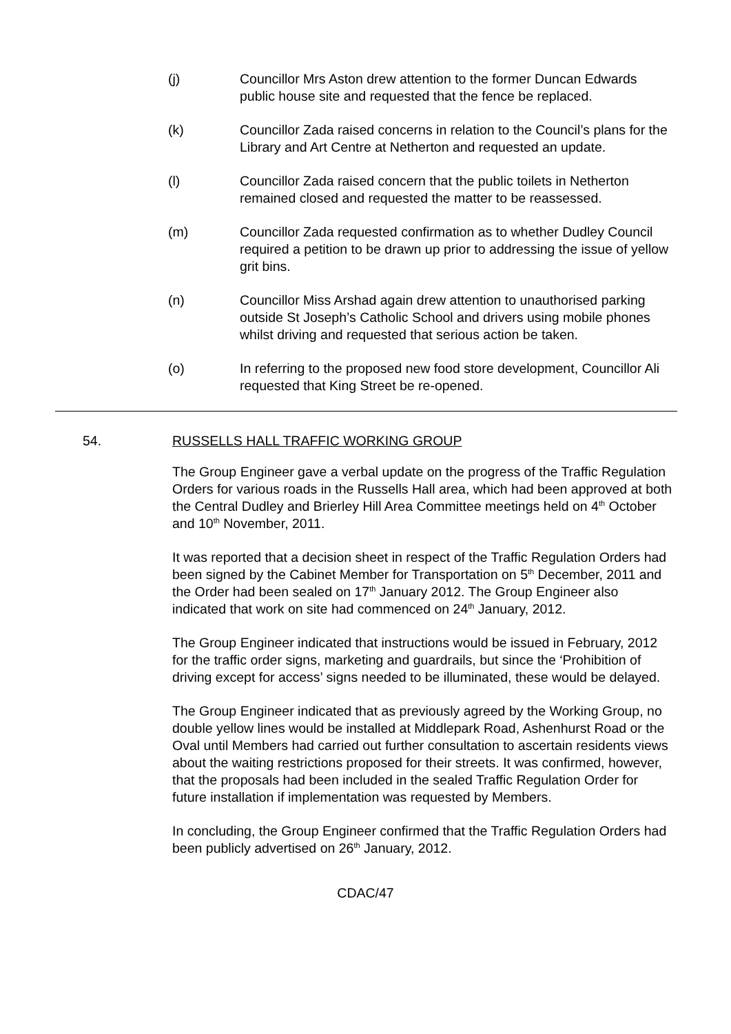(j) Councillor Mrs Aston drew attention to the former Duncan Edwards public house site and requested that the fence be replaced.
(k) Councillor Zada raised concerns in relation to the Council’s plans for the Library and Art Centre at Netherton and requested an update.
(l) Councillor Zada raised concern that the public toilets in Netherton remained closed and requested the matter to be reassessed.
(m) Councillor Zada requested confirmation as to whether Dudley Council required a petition to be drawn up prior to addressing the issue of yellow grit bins.
(n) Councillor Miss Arshad again drew attention to unauthorised parking outside St Joseph’s Catholic School and drivers using mobile phones whilst driving and requested that serious action be taken.
(o) In referring to the proposed new food store development, Councillor Ali requested that King Street be re-opened.
54. RUSSELLS HALL TRAFFIC WORKING GROUP
The Group Engineer gave a verbal update on the progress of the Traffic Regulation Orders for various roads in the Russells Hall area, which had been approved at both the Central Dudley and Brierley Hill Area Committee meetings held on 4<sup>th</sup> October and 10<sup>th</sup> November, 2011.
It was reported that a decision sheet in respect of the Traffic Regulation Orders had been signed by the Cabinet Member for Transportation on 5<sup>th</sup> December, 2011 and the Order had been sealed on 17<sup>th</sup> January 2012. The Group Engineer also indicated that work on site had commenced on 24<sup>th</sup> January, 2012.
The Group Engineer indicated that instructions would be issued in February, 2012 for the traffic order signs, marketing and guardrails, but since the ‘Prohibition of driving except for access’ signs needed to be illuminated, these would be delayed.
The Group Engineer indicated that as previously agreed by the Working Group, no double yellow lines would be installed at Middlepark Road, Ashenhurst Road or the Oval until Members had carried out further consultation to ascertain residents views about the waiting restrictions proposed for their streets. It was confirmed, however, that the proposals had been included in the sealed Traffic Regulation Order for future installation if implementation was requested by Members.
In concluding, the Group Engineer confirmed that the Traffic Regulation Orders had been publicly advertised on 26<sup>th</sup> January, 2012.
CDAC/47